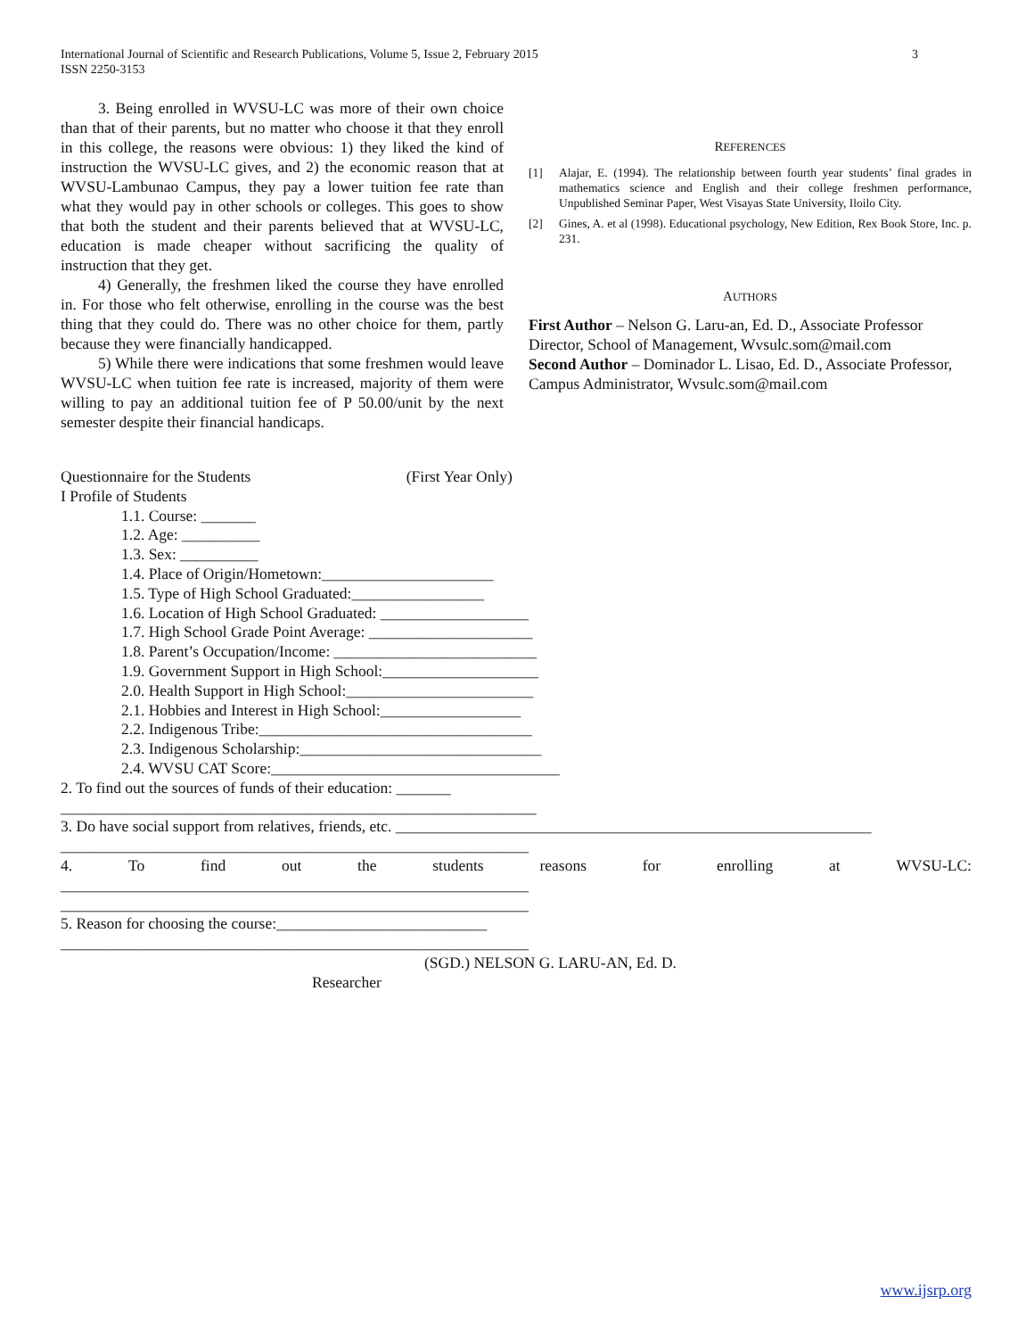3 International Journal of Scientific and Research Publications, Volume 5, Issue 2, February 2015
ISSN 2250-3153
3. Being enrolled in WVSU-LC was more of their own choice than that of their parents, but no matter who choose it that they enroll in this college, the reasons were obvious: 1) they liked the kind of instruction the WVSU-LC gives, and 2) the economic reason that at WVSU-Lambunao Campus, they pay a lower tuition fee rate than what they would pay in other schools or colleges. This goes to show that both the student and their parents believed that at WVSU-LC, education is made cheaper without sacrificing the quality of instruction that they get.
4) Generally, the freshmen liked the course they have enrolled in. For those who felt otherwise, enrolling in the course was the best thing that they could do. There was no other choice for them, partly because they were financially handicapped.
5) While there were indications that some freshmen would leave WVSU-LC when tuition fee rate is increased, majority of them were willing to pay an additional tuition fee of P 50.00/unit by the next semester despite their financial handicaps.
REFERENCES
[1] Alajar, E. (1994). The relationship between fourth year students’ final grades in mathematics science and English and their college freshmen performance, Unpublished Seminar Paper, West Visayas State University, Iloilo City.
[2] Gines, A. et al (1998). Educational psychology, New Edition, Rex Book Store, Inc. p. 231.
AUTHORS
First Author – Nelson G. Laru-an, Ed. D., Associate Professor Director, School of Management, Wvsulc.som@mail.com
Second Author – Dominador L. Lisao, Ed. D., Associate Professor, Campus Administrator, Wvsulc.som@mail.com
Questionnaire for the Students (First Year Only)
I Profile of Students
1.1. Course: _______
1.2. Age: __________
1.3. Sex: __________
1.4. Place of Origin/Hometown:______________________
1.5. Type of High School Graduated:_________________
1.6. Location of High School Graduated: ___________________
1.7. High School Grade Point Average: _____________________
1.8. Parent’s Occupation/Income: __________________________
1.9. Government Support in High School:____________________
2.0. Health Support in High School:________________________
2.1. Hobbies and Interest in High School:__________________
2.2. Indigenous Tribe:___________________________________
2.3. Indigenous Scholarship:_______________________________
2.4. WVSU CAT Score:_____________________________________
2. To find out the sources of funds of their education: _______
_____________________________________________________________
3. Do have social support from relatives, friends, etc. _____________________________________________________________
____________________________________________________________
4. To find out the students reasons for enrolling at WVSU-LC:
____________________________________________________________
____________________________________________________________
5. Reason for choosing the course:___________________________
____________________________________________________________
(SGD.) NELSON G. LARU-AN, Ed. D.
Researcher
www.ijsrp.org